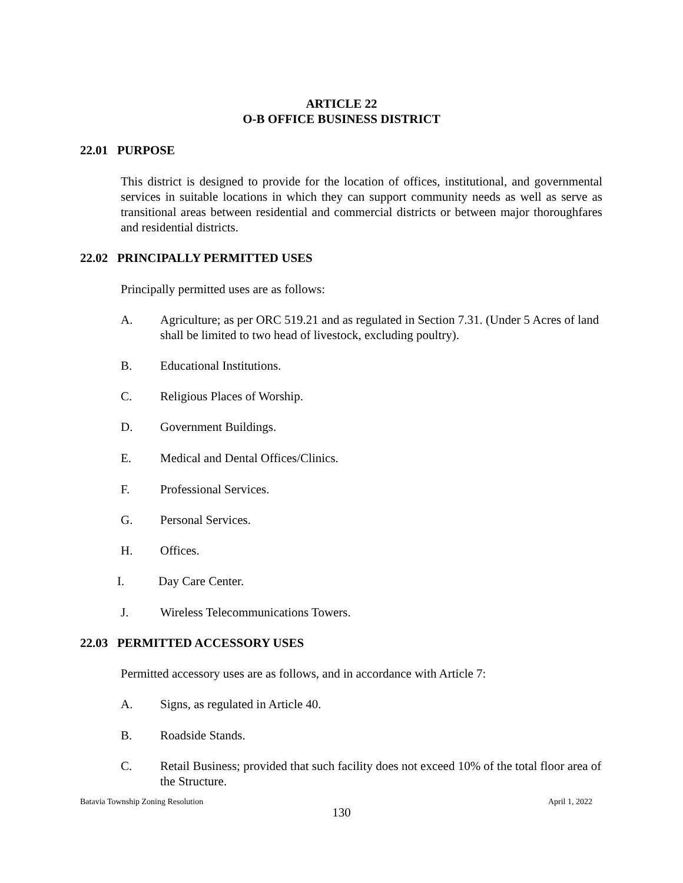ARTICLE 22
O-B OFFICE BUSINESS DISTRICT
22.01 PURPOSE
This district is designed to provide for the location of offices, institutional, and governmental services in suitable locations in which they can support community needs as well as serve as transitional areas between residential and commercial districts or between major thoroughfares and residential districts.
22.02 PRINCIPALLY PERMITTED USES
Principally permitted uses are as follows:
A. Agriculture; as per ORC 519.21 and as regulated in Section 7.31. (Under 5 Acres of land shall be limited to two head of livestock, excluding poultry).
B. Educational Institutions.
C. Religious Places of Worship.
D. Government Buildings.
E. Medical and Dental Offices/Clinics.
F. Professional Services.
G. Personal Services.
H. Offices.
I. Day Care Center.
J. Wireless Telecommunications Towers.
22.03 PERMITTED ACCESSORY USES
Permitted accessory uses are as follows, and in accordance with Article 7:
A. Signs, as regulated in Article 40.
B. Roadside Stands.
C. Retail Business; provided that such facility does not exceed 10% of the total floor area of the Structure.
Batavia Township Zoning Resolution April 1, 2022
130